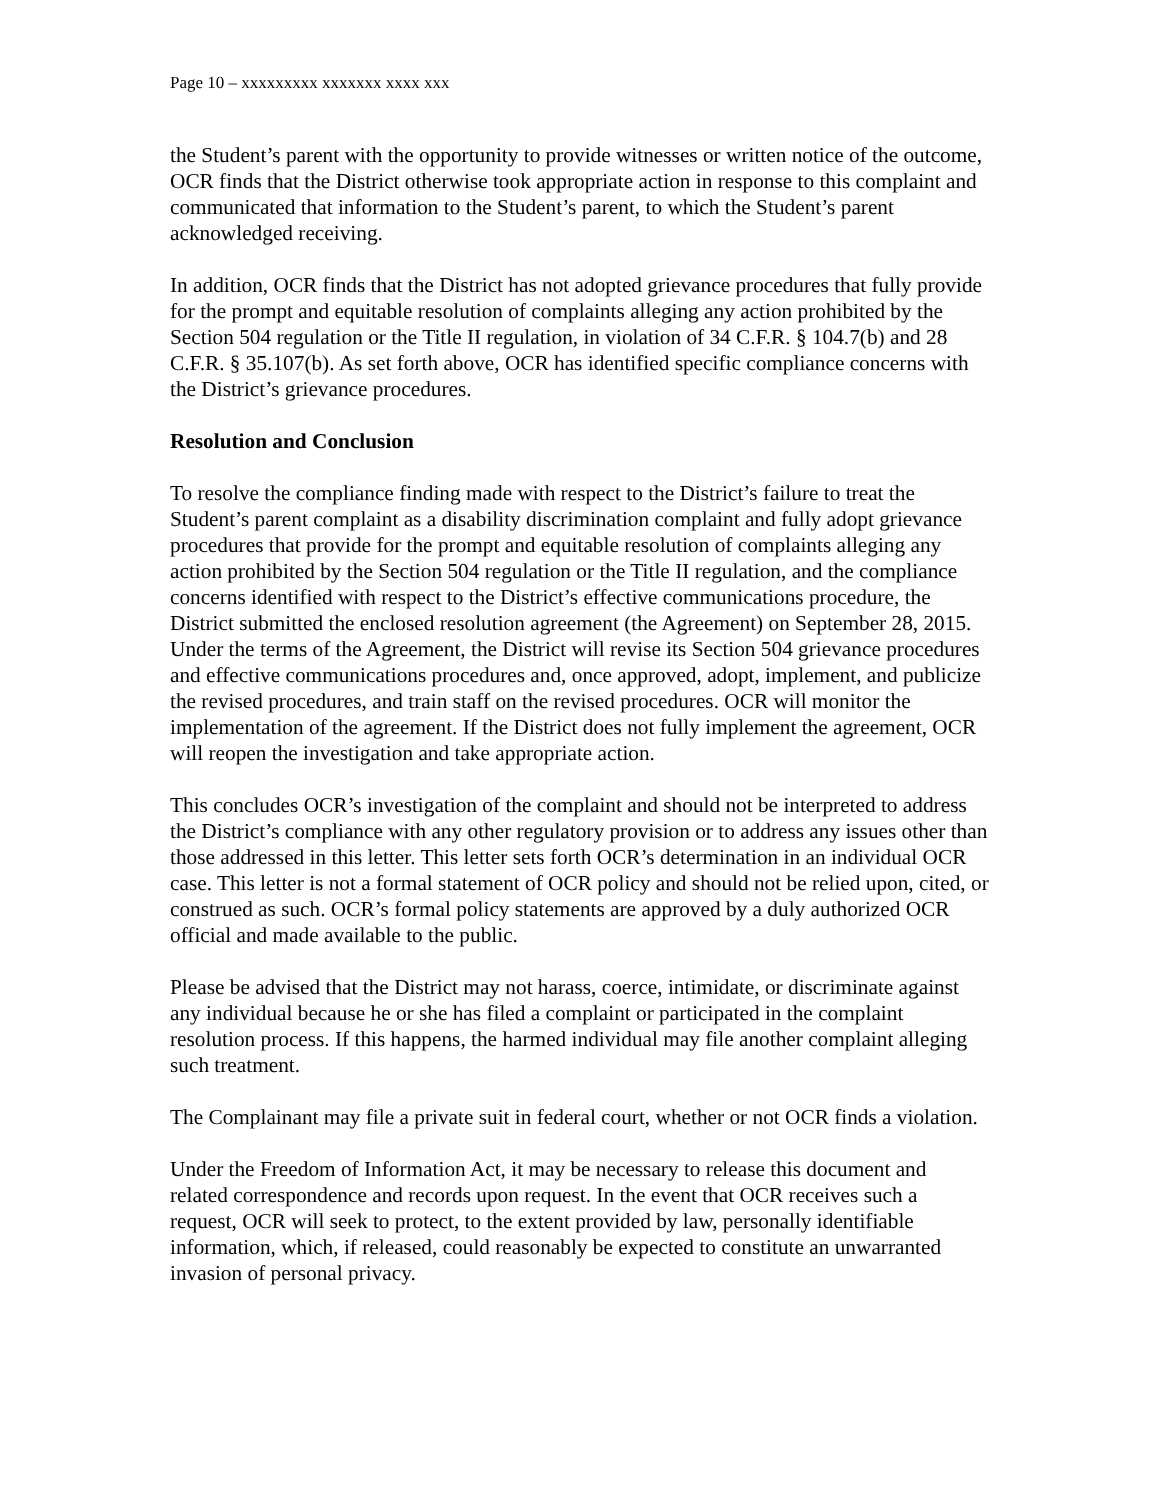Page 10 – xxxxxxxxx xxxxxxx xxxx xxx
the Student’s parent with the opportunity to provide witnesses or written notice of the outcome, OCR finds that the District otherwise took appropriate action in response to this complaint and communicated that information to the Student’s parent, to which the Student’s parent acknowledged receiving.
In addition, OCR finds that the District has not adopted grievance procedures that fully provide for the prompt and equitable resolution of complaints alleging any action prohibited by the Section 504 regulation or the Title II regulation, in violation of 34 C.F.R. § 104.7(b) and 28 C.F.R. § 35.107(b). As set forth above, OCR has identified specific compliance concerns with the District’s grievance procedures.
Resolution and Conclusion
To resolve the compliance finding made with respect to the District’s failure to treat the Student’s parent complaint as a disability discrimination complaint and fully adopt grievance procedures that provide for the prompt and equitable resolution of complaints alleging any action prohibited by the Section 504 regulation or the Title II regulation, and the compliance concerns identified with respect to the District’s effective communications procedure, the District submitted the enclosed resolution agreement (the Agreement) on September 28, 2015. Under the terms of the Agreement, the District will revise its Section 504 grievance procedures and effective communications procedures and, once approved, adopt, implement, and publicize the revised procedures, and train staff on the revised procedures. OCR will monitor the implementation of the agreement. If the District does not fully implement the agreement, OCR will reopen the investigation and take appropriate action.
This concludes OCR’s investigation of the complaint and should not be interpreted to address the District’s compliance with any other regulatory provision or to address any issues other than those addressed in this letter. This letter sets forth OCR’s determination in an individual OCR case. This letter is not a formal statement of OCR policy and should not be relied upon, cited, or construed as such. OCR’s formal policy statements are approved by a duly authorized OCR official and made available to the public.
Please be advised that the District may not harass, coerce, intimidate, or discriminate against any individual because he or she has filed a complaint or participated in the complaint resolution process. If this happens, the harmed individual may file another complaint alleging such treatment.
The Complainant may file a private suit in federal court, whether or not OCR finds a violation.
Under the Freedom of Information Act, it may be necessary to release this document and related correspondence and records upon request. In the event that OCR receives such a request, OCR will seek to protect, to the extent provided by law, personally identifiable information, which, if released, could reasonably be expected to constitute an unwarranted invasion of personal privacy.